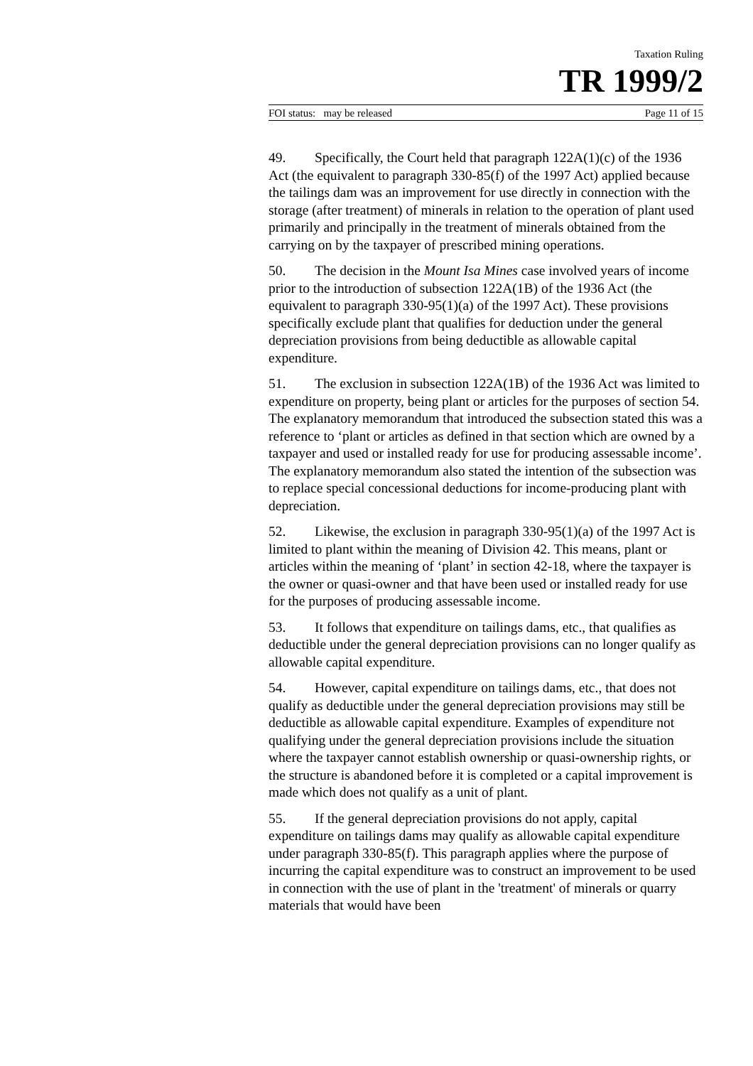Taxation Ruling
TR 1999/2
FOI status: may be released Page 11 of 15
49. Specifically, the Court held that paragraph 122A(1)(c) of the 1936 Act (the equivalent to paragraph 330-85(f) of the 1997 Act) applied because the tailings dam was an improvement for use directly in connection with the storage (after treatment) of minerals in relation to the operation of plant used primarily and principally in the treatment of minerals obtained from the carrying on by the taxpayer of prescribed mining operations.
50. The decision in the Mount Isa Mines case involved years of income prior to the introduction of subsection 122A(1B) of the 1936 Act (the equivalent to paragraph 330-95(1)(a) of the 1997 Act). These provisions specifically exclude plant that qualifies for deduction under the general depreciation provisions from being deductible as allowable capital expenditure.
51. The exclusion in subsection 122A(1B) of the 1936 Act was limited to expenditure on property, being plant or articles for the purposes of section 54. The explanatory memorandum that introduced the subsection stated this was a reference to ‘plant or articles as defined in that section which are owned by a taxpayer and used or installed ready for use for producing assessable income’. The explanatory memorandum also stated the intention of the subsection was to replace special concessional deductions for income-producing plant with depreciation.
52. Likewise, the exclusion in paragraph 330-95(1)(a) of the 1997 Act is limited to plant within the meaning of Division 42. This means, plant or articles within the meaning of ‘plant’ in section 42-18, where the taxpayer is the owner or quasi-owner and that have been used or installed ready for use for the purposes of producing assessable income.
53. It follows that expenditure on tailings dams, etc., that qualifies as deductible under the general depreciation provisions can no longer qualify as allowable capital expenditure.
54. However, capital expenditure on tailings dams, etc., that does not qualify as deductible under the general depreciation provisions may still be deductible as allowable capital expenditure. Examples of expenditure not qualifying under the general depreciation provisions include the situation where the taxpayer cannot establish ownership or quasi-ownership rights, or the structure is abandoned before it is completed or a capital improvement is made which does not qualify as a unit of plant.
55. If the general depreciation provisions do not apply, capital expenditure on tailings dams may qualify as allowable capital expenditure under paragraph 330-85(f). This paragraph applies where the purpose of incurring the capital expenditure was to construct an improvement to be used in connection with the use of plant in the 'treatment' of minerals or quarry materials that would have been